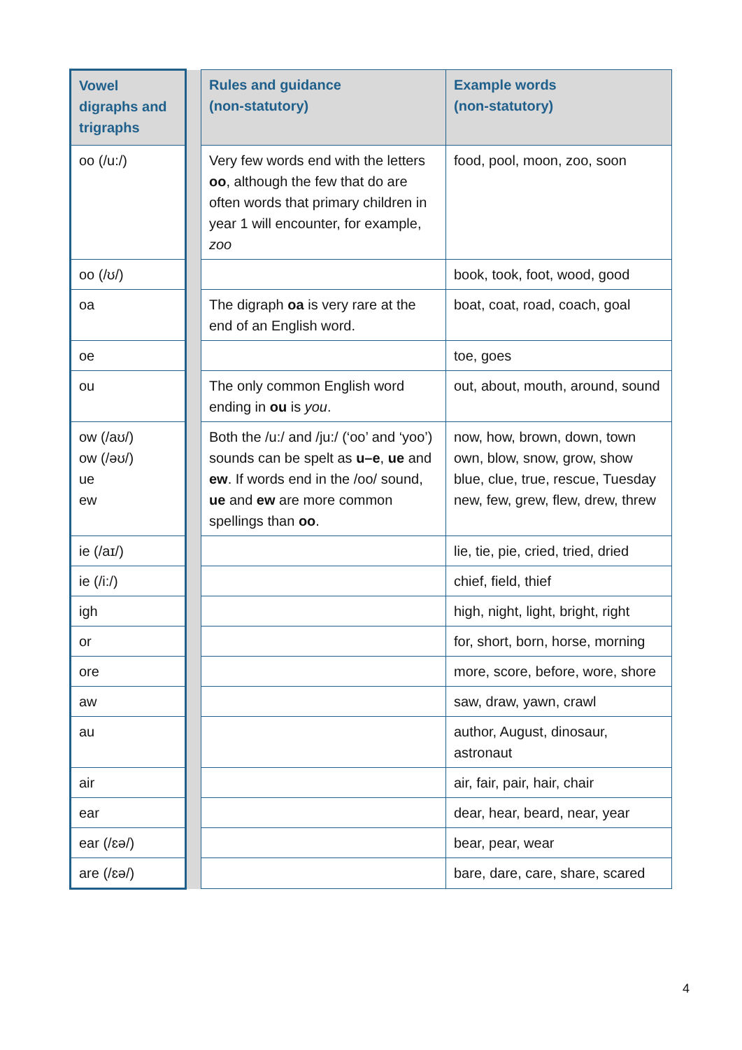| Vowel digraphs and trigraphs | | Rules and guidance (non-statutory) | Example words (non-statutory) |
| --- | --- | --- | --- |
| oo (/u:/) | | Very few words end with the letters oo , although the few that do are often words that primary children in year 1 will encounter, for example, zoo | food, pool, moon, zoo, soon |
| oo (/ʊ/) | | | book, took, foot, wood, good |
| oa | | The digraph oa is very rare at the end of an English word. | boat, coat, road, coach, goal |
| oe | | | toe, goes |
| ou | | The only common English word ending in ou is you . | out, about, mouth, around, sound |
| ow (/aʊ/) ow (/əʊ/) ue ew | | Both the /u:/ and /ju:/ (‘oo’ and ‘yoo’) sounds can be spelt as u–e , ue and ew . If words end in the /oo/ sound, ue and ew are more common spellings than oo . | now, how, brown, down, town own, blow, snow, grow, show blue, clue, true, rescue, Tuesday new, few, grew, flew, drew, threw |
| ie (/aɪ/) | | | lie, tie, pie, cried, tried, dried |
| ie (/i:/) | | | chief, field, thief |
| igh | | | high, night, light, bright, right |
| or | | | for, short, born, horse, morning |
| ore | | | more, score, before, wore, shore |
| aw | | | saw, draw, yawn, crawl |
| au | | | author, August, dinosaur, astronaut |
| air | | | air, fair, pair, hair, chair |
| ear | | | dear, hear, beard, near, year |
| ear (/ɛə/) | | | bear, pear, wear |
| are (/ɛə/) | | | bare, dare, care, share, scared |
4